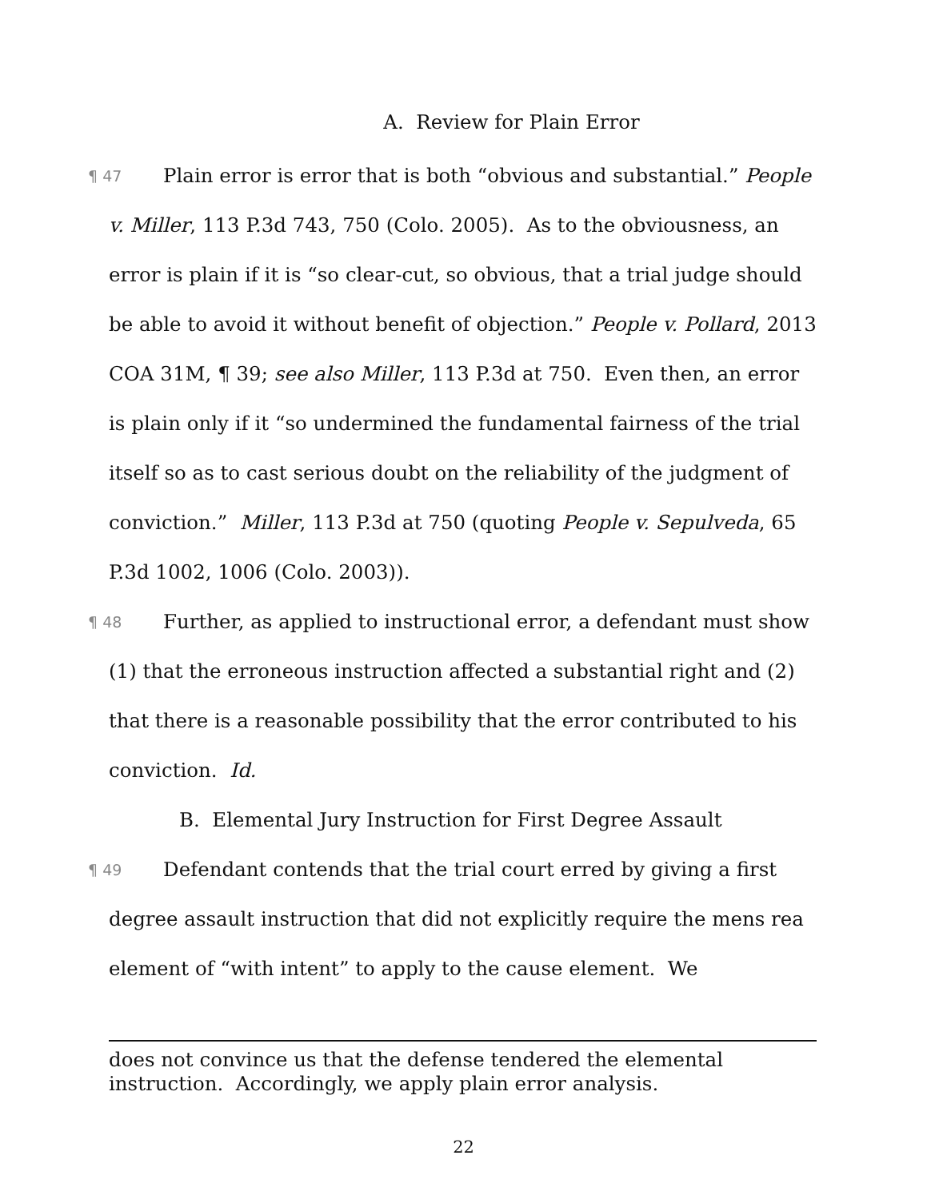A. Review for Plain Error
¶ 47 Plain error is error that is both “obvious and substantial.” People v. Miller, 113 P.3d 743, 750 (Colo. 2005). As to the obviousness, an error is plain if it is “so clear-cut, so obvious, that a trial judge should be able to avoid it without benefit of objection.” People v. Pollard, 2013 COA 31M, ¶ 39; see also Miller, 113 P.3d at 750. Even then, an error is plain only if it “so undermined the fundamental fairness of the trial itself so as to cast serious doubt on the reliability of the judgment of conviction.” Miller, 113 P.3d at 750 (quoting People v. Sepulveda, 65 P.3d 1002, 1006 (Colo. 2003)).
¶ 48 Further, as applied to instructional error, a defendant must show (1) that the erroneous instruction affected a substantial right and (2) that there is a reasonable possibility that the error contributed to his conviction. Id.
B. Elemental Jury Instruction for First Degree Assault
¶ 49 Defendant contends that the trial court erred by giving a first degree assault instruction that did not explicitly require the mens rea element of “with intent” to apply to the cause element. We
does not convince us that the defense tendered the elemental instruction. Accordingly, we apply plain error analysis.
22